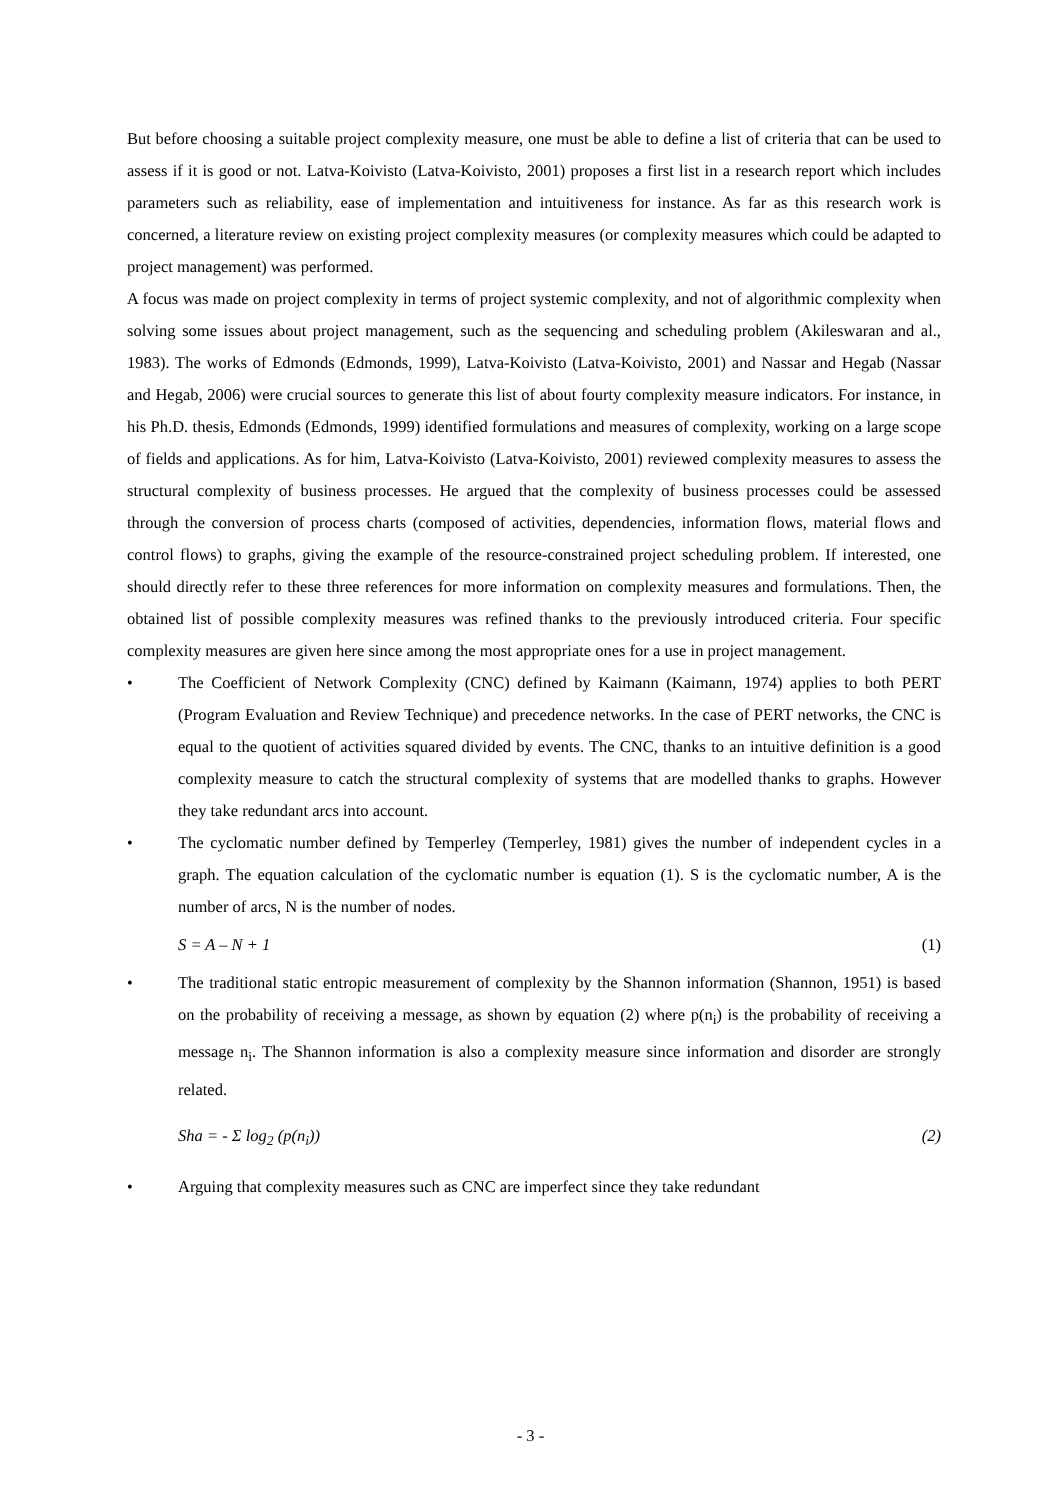But before choosing a suitable project complexity measure, one must be able to define a list of criteria that can be used to assess if it is good or not. Latva-Koivisto (Latva-Koivisto, 2001) proposes a first list in a research report which includes parameters such as reliability, ease of implementation and intuitiveness for instance. As far as this research work is concerned, a literature review on existing project complexity measures (or complexity measures which could be adapted to project management) was performed.
A focus was made on project complexity in terms of project systemic complexity, and not of algorithmic complexity when solving some issues about project management, such as the sequencing and scheduling problem (Akileswaran and al., 1983). The works of Edmonds (Edmonds, 1999), Latva-Koivisto (Latva-Koivisto, 2001) and Nassar and Hegab (Nassar and Hegab, 2006) were crucial sources to generate this list of about fourty complexity measure indicators. For instance, in his Ph.D. thesis, Edmonds (Edmonds, 1999) identified formulations and measures of complexity, working on a large scope of fields and applications. As for him, Latva-Koivisto (Latva-Koivisto, 2001) reviewed complexity measures to assess the structural complexity of business processes. He argued that the complexity of business processes could be assessed through the conversion of process charts (composed of activities, dependencies, information flows, material flows and control flows) to graphs, giving the example of the resource-constrained project scheduling problem. If interested, one should directly refer to these three references for more information on complexity measures and formulations. Then, the obtained list of possible complexity measures was refined thanks to the previously introduced criteria. Four specific complexity measures are given here since among the most appropriate ones for a use in project management.
• The Coefficient of Network Complexity (CNC) defined by Kaimann (Kaimann, 1974) applies to both PERT (Program Evaluation and Review Technique) and precedence networks. In the case of PERT networks, the CNC is equal to the quotient of activities squared divided by events. The CNC, thanks to an intuitive definition is a good complexity measure to catch the structural complexity of systems that are modelled thanks to graphs. However they take redundant arcs into account.
• The cyclomatic number defined by Temperley (Temperley, 1981) gives the number of independent cycles in a graph. The equation calculation of the cyclomatic number is equation (1). S is the cyclomatic number, A is the number of arcs, N is the number of nodes.
S = A – N + 1 (1)
• The traditional static entropic measurement of complexity by the Shannon information (Shannon, 1951) is based on the probability of receiving a message, as shown by equation (2) where p(n<sub>i</sub>) is the probability of receiving a message n<sub>i</sub>. The Shannon information is also a complexity measure since information and disorder are strongly related.
Sha = - Σ log<sub>2</sub> (p(n<sub>i</sub>)) (2)
• Arguing that complexity measures such as CNC are imperfect since they take redundant
- 3 -